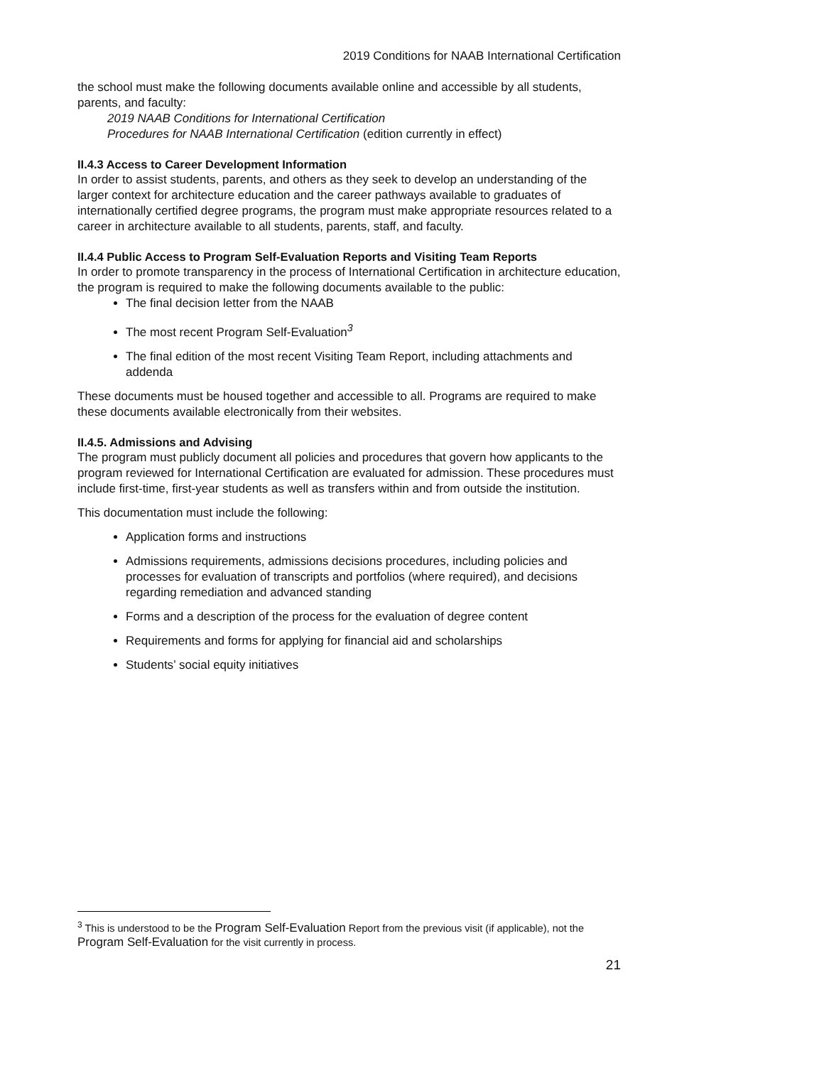2019 Conditions for NAAB International Certification
the school must make the following documents available online and accessible by all students, parents, and faculty:
2019 NAAB Conditions for International Certification
Procedures for NAAB International Certification (edition currently in effect)
II.4.3 Access to Career Development Information
In order to assist students, parents, and others as they seek to develop an understanding of the larger context for architecture education and the career pathways available to graduates of internationally certified degree programs, the program must make appropriate resources related to a career in architecture available to all students, parents, staff, and faculty.
II.4.4 Public Access to Program Self-Evaluation Reports and Visiting Team Reports
In order to promote transparency in the process of International Certification in architecture education, the program is required to make the following documents available to the public:
The final decision letter from the NAAB
The most recent Program Self-Evaluation<sup>3</sup>
The final edition of the most recent Visiting Team Report, including attachments and addenda
These documents must be housed together and accessible to all. Programs are required to make these documents available electronically from their websites.
II.4.5. Admissions and Advising
The program must publicly document all policies and procedures that govern how applicants to the program reviewed for International Certification are evaluated for admission. These procedures must include first-time, first-year students as well as transfers within and from outside the institution.
This documentation must include the following:
Application forms and instructions
Admissions requirements, admissions decisions procedures, including policies and processes for evaluation of transcripts and portfolios (where required), and decisions regarding remediation and advanced standing
Forms and a description of the process for the evaluation of degree content
Requirements and forms for applying for financial aid and scholarships
Students’ social equity initiatives
<sup>3</sup> This is understood to be the Program Self-Evaluation Report from the previous visit (if applicable), not the Program Self-Evaluation for the visit currently in process.
21